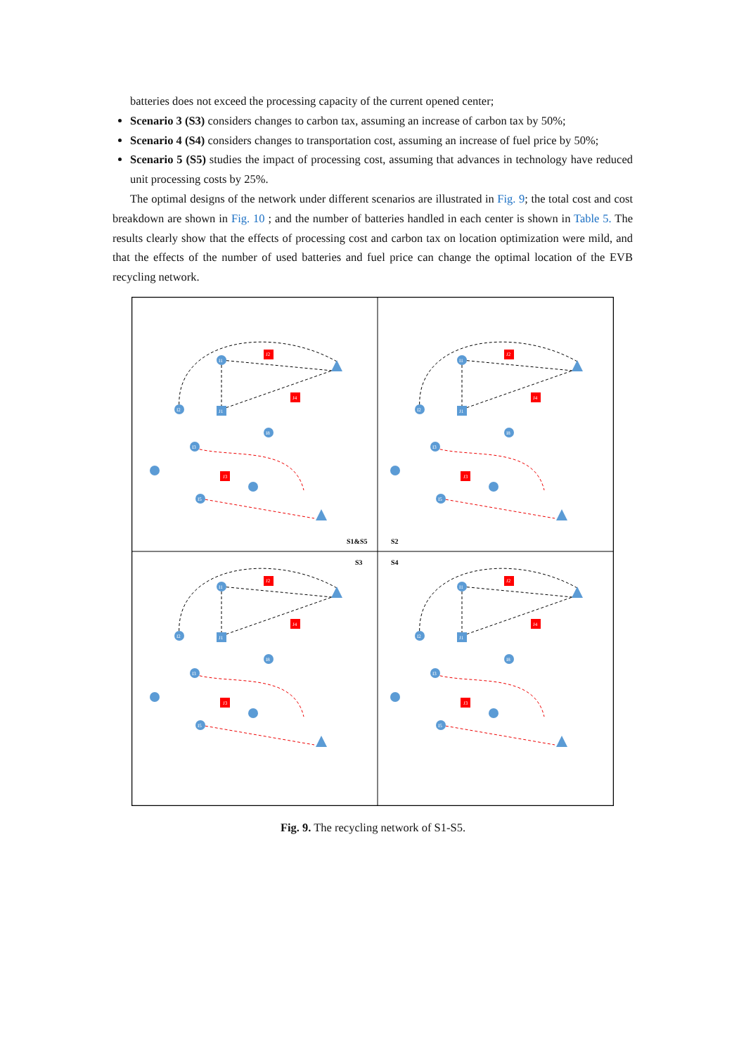batteries does not exceed the processing capacity of the current opened center;
Scenario 3 (S3) considers changes to carbon tax, assuming an increase of carbon tax by 50%;
Scenario 4 (S4) considers changes to transportation cost, assuming an increase of fuel price by 50%;
Scenario 5 (S5) studies the impact of processing cost, assuming that advances in technology have reduced unit processing costs by 25%.
The optimal designs of the network under different scenarios are illustrated in Fig. 9; the total cost and cost breakdown are shown in Fig. 10 ; and the number of batteries handled in each center is shown in Table 5. The results clearly show that the effects of processing cost and carbon tax on location optimization were mild, and that the effects of the number of used batteries and fuel price can change the optimal location of the EVB recycling network.
I1
I2
J1
J2
J4
I8
I3
J3
I5
S1&S5
S2
S3
S4
Fig. 9. The recycling network of S1-S5.